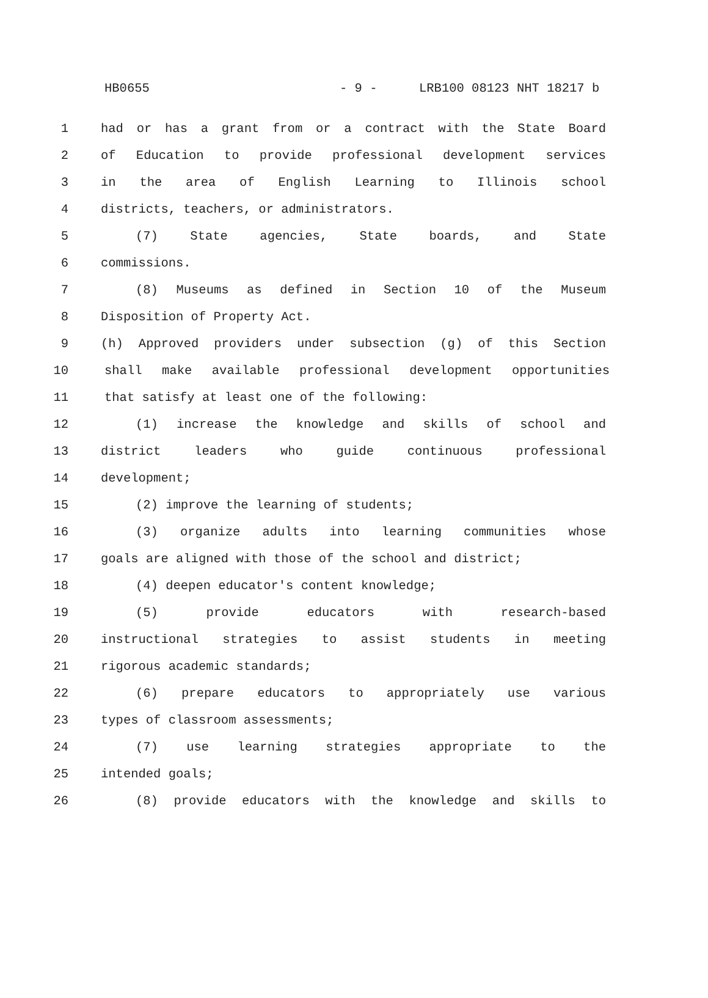HB0655 - 9 - LRB100 08123 NHT 18217 b
1 had or has a grant from or a contract with the State Board
2 of Education to provide professional development services
3 in the area of English Learning to Illinois school
4 districts, teachers, or administrators.
5 (7) State agencies, State boards, and State
6 commissions.
7 (8) Museums as defined in Section 10 of the Museum
8 Disposition of Property Act.
9 (h) Approved providers under subsection (g) of this Section
10 shall make available professional development opportunities
11 that satisfy at least one of the following:
12 (1) increase the knowledge and skills of school and
13 district leaders who guide continuous professional
14 development;
15 (2) improve the learning of students;
16 (3) organize adults into learning communities whose
17 goals are aligned with those of the school and district;
18 (4) deepen educator's content knowledge;
19 (5) provide educators with research-based
20 instructional strategies to assist students in meeting
21 rigorous academic standards;
22 (6) prepare educators to appropriately use various
23 types of classroom assessments;
24 (7) use learning strategies appropriate to the
25 intended goals;
26 (8) provide educators with the knowledge and skills to